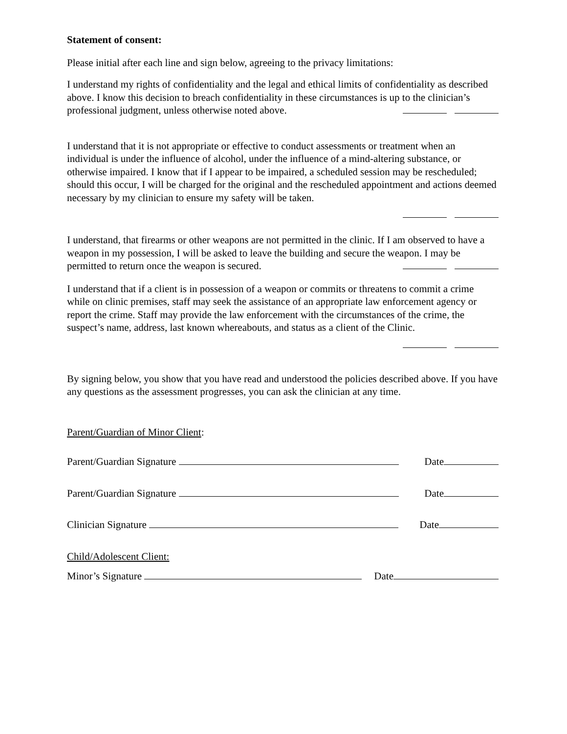Statement of consent:
Please initial after each line and sign below, agreeing to the privacy limitations:
I understand my rights of confidentiality and the legal and ethical limits of confidentiality as described above. I know this decision to breach confidentiality in these circumstances is up to the clinician’s professional judgment, unless otherwise noted above.
I understand that it is not appropriate or effective to conduct assessments or treatment when an individual is under the influence of alcohol, under the influence of a mind-altering substance, or otherwise impaired. I know that if I appear to be impaired, a scheduled session may be rescheduled; should this occur, I will be charged for the original and the rescheduled appointment and actions deemed necessary by my clinician to ensure my safety will be taken.
I understand, that firearms or other weapons are not permitted in the clinic. If I am observed to have a weapon in my possession, I will be asked to leave the building and secure the weapon. I may be permitted to return once the weapon is secured.
I understand that if a client is in possession of a weapon or commits or threatens to commit a crime while on clinic premises, staff may seek the assistance of an appropriate law enforcement agency or report the crime. Staff may provide the law enforcement with the circumstances of the crime, the suspect’s name, address, last known whereabouts, and status as a client of the Clinic.
By signing below, you show that you have read and understood the policies described above. If you have any questions as the assessment progresses, you can ask the clinician at any time.
Parent/Guardian of Minor Client:
Parent/Guardian Signature Date
Parent/Guardian Signature Date
Clinician Signature Date
Child/Adolescent Client:
Minor’s Signature Date